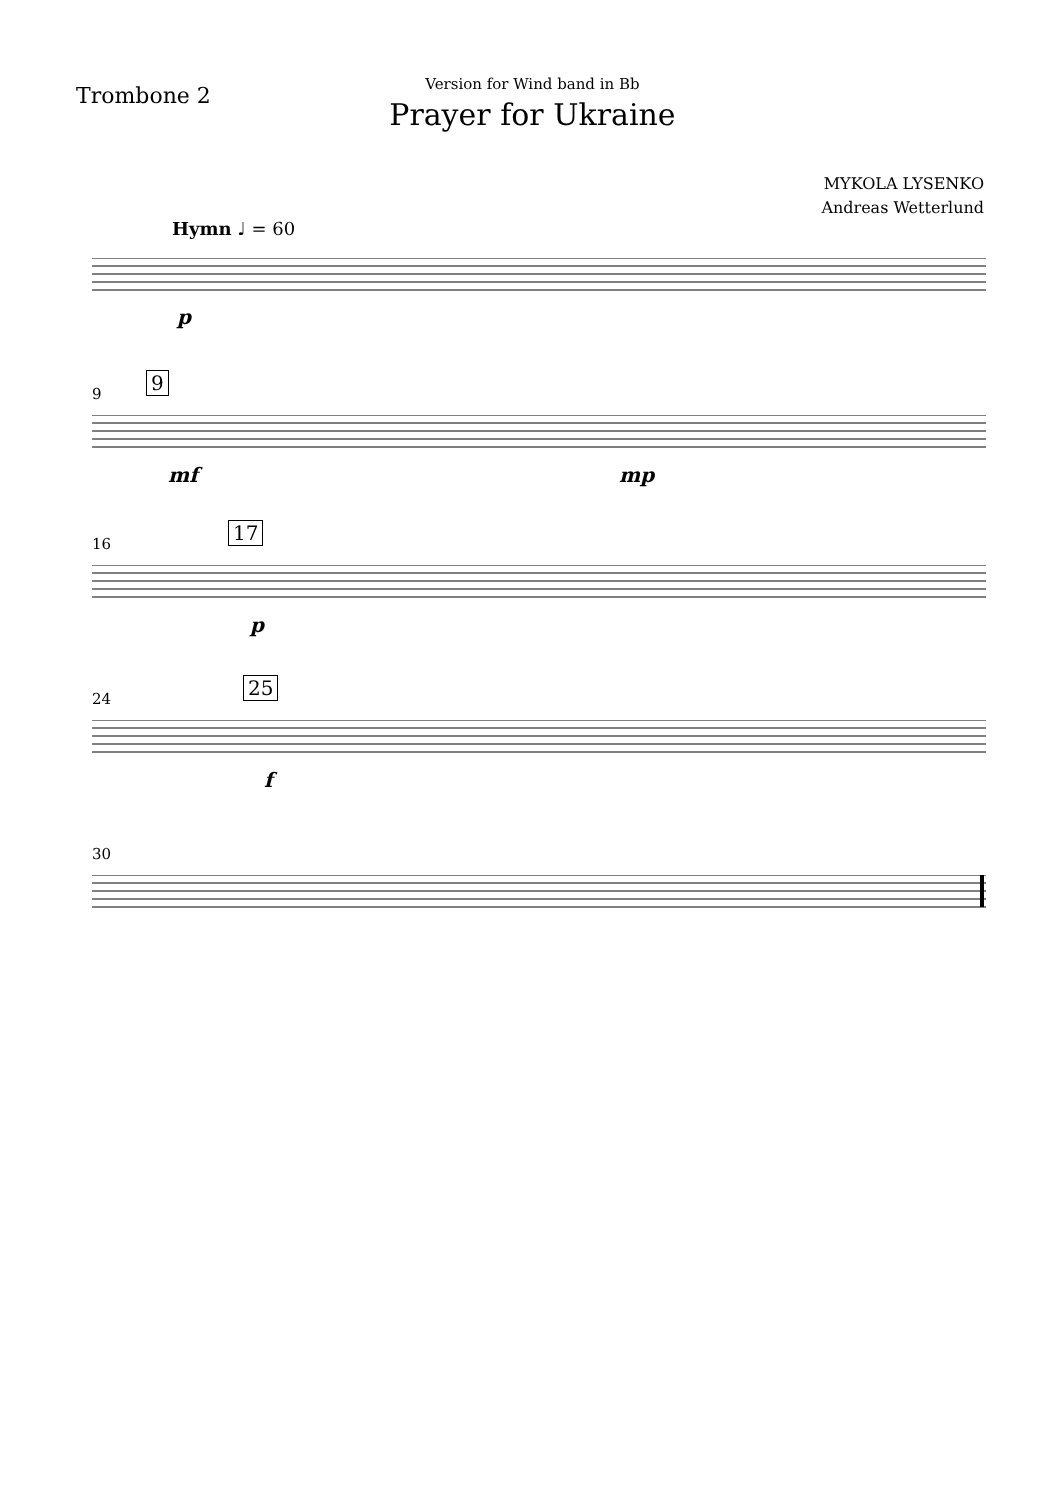Trombone 2
Version for Wind band in Bb
Prayer for Ukraine
MYKOLA LYSENKO
Andreas Wetterlund
Hymn ♩ = 60
p
9
9
mf mp
16
17
p
24
25
f
30